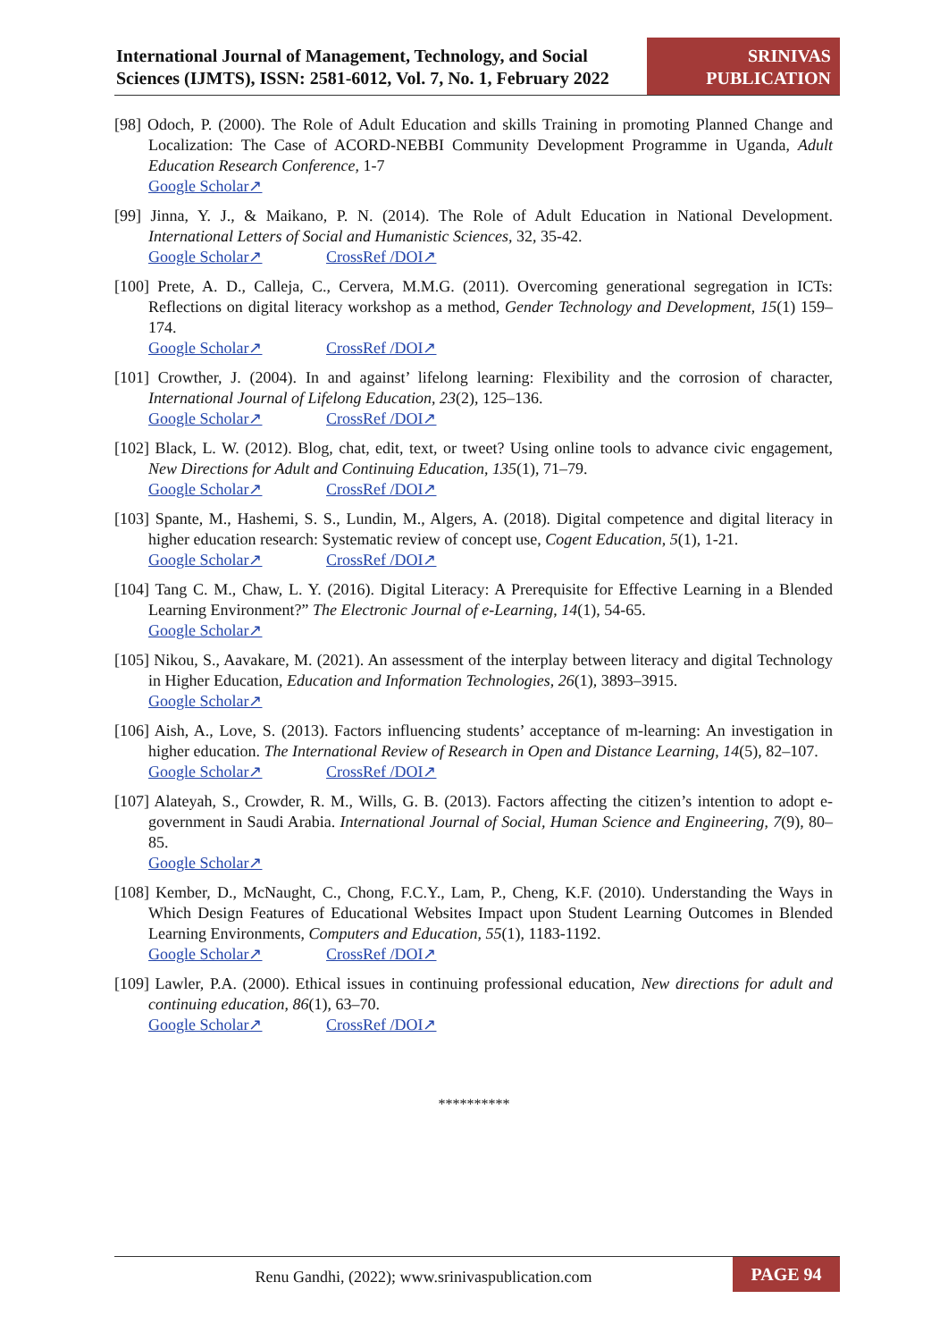International Journal of Management, Technology, and Social Sciences (IJMTS), ISSN: 2581-6012, Vol. 7, No. 1, February 2022
SRINIVAS PUBLICATION
[98] Odoch, P. (2000). The Role of Adult Education and skills Training in promoting Planned Change and Localization: The Case of ACORD-NEBBI Community Development Programme in Uganda, Adult Education Research Conference, 1-7
Google Scholar↗
[99] Jinna, Y. J., & Maikano, P. N. (2014). The Role of Adult Education in National Development. International Letters of Social and Humanistic Sciences, 32, 35-42.
Google Scholar↗ CrossRef /DOI↗
[100] Prete, A. D., Calleja, C., Cervera, M.M.G. (2011). Overcoming generational segregation in ICTs: Reflections on digital literacy workshop as a method, Gender Technology and Development, 15(1) 159–174.
Google Scholar↗ CrossRef /DOI↗
[101] Crowther, J. (2004). In and against’ lifelong learning: Flexibility and the corrosion of character, International Journal of Lifelong Education, 23(2), 125–136.
Google Scholar↗ CrossRef /DOI↗
[102] Black, L. W. (2012). Blog, chat, edit, text, or tweet? Using online tools to advance civic engagement, New Directions for Adult and Continuing Education, 135(1), 71–79.
Google Scholar↗ CrossRef /DOI↗
[103] Spante, M., Hashemi, S. S., Lundin, M., Algers, A. (2018). Digital competence and digital literacy in higher education research: Systematic review of concept use, Cogent Education, 5(1), 1-21.
Google Scholar↗ CrossRef /DOI↗
[104] Tang C. M., Chaw, L. Y. (2016). Digital Literacy: A Prerequisite for Effective Learning in a Blended Learning Environment?” The Electronic Journal of e-Learning, 14(1), 54-65.
Google Scholar↗
[105] Nikou, S., Aavakare, M. (2021). An assessment of the interplay between literacy and digital Technology in Higher Education, Education and Information Technologies, 26(1), 3893–3915.
Google Scholar↗
[106] Aish, A., Love, S. (2013). Factors influencing students’ acceptance of m-learning: An investigation in higher education. The International Review of Research in Open and Distance Learning, 14(5), 82–107.
Google Scholar↗ CrossRef /DOI↗
[107] Alateyah, S., Crowder, R. M., Wills, G. B. (2013). Factors affecting the citizen’s intention to adopt e-government in Saudi Arabia. International Journal of Social, Human Science and Engineering, 7(9), 80–85.
Google Scholar↗
[108] Kember, D., McNaught, C., Chong, F.C.Y., Lam, P., Cheng, K.F. (2010). Understanding the Ways in Which Design Features of Educational Websites Impact upon Student Learning Outcomes in Blended Learning Environments, Computers and Education, 55(1), 1183-1192.
Google Scholar↗ CrossRef /DOI↗
[109] Lawler, P.A. (2000). Ethical issues in continuing professional education, New directions for adult and continuing education, 86(1), 63–70.
Google Scholar↗ CrossRef /DOI↗
**********
Renu Gandhi, (2022); www.srinivaspublication.com
PAGE 94